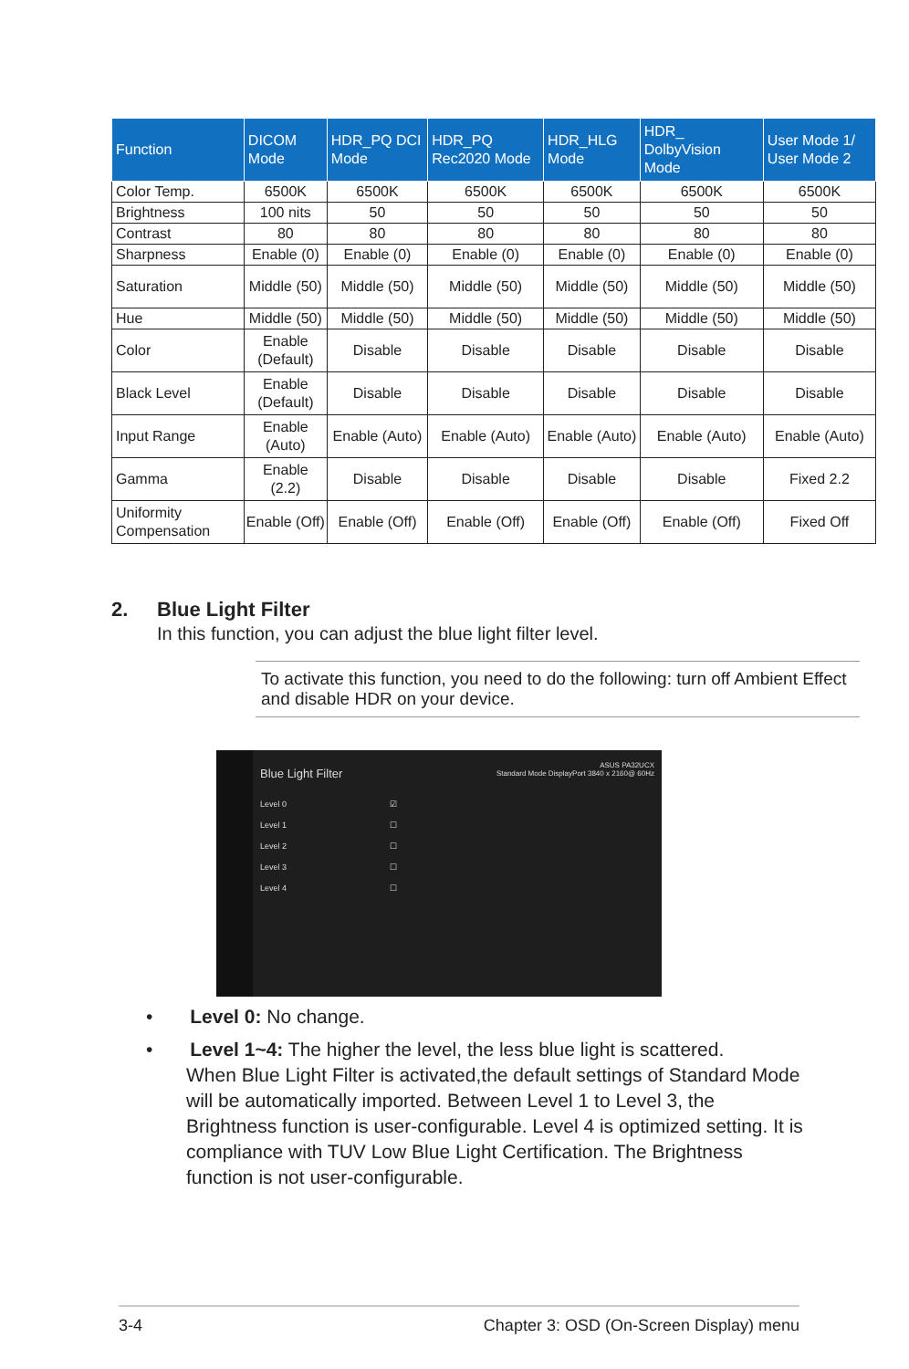| Function | DICOM Mode | HDR_PQ DCI Mode | HDR_PQ Rec2020 Mode | HDR_HLG Mode | HDR_ DolbyVision Mode | User Mode 1/ User Mode 2 |
| --- | --- | --- | --- | --- | --- | --- |
| Color Temp. | 6500K | 6500K | 6500K | 6500K | 6500K | 6500K |
| Brightness | 100 nits | 50 | 50 | 50 | 50 | 50 |
| Contrast | 80 | 80 | 80 | 80 | 80 | 80 |
| Sharpness | Enable (0) | Enable (0) | Enable (0) | Enable (0) | Enable (0) | Enable (0) |
| Saturation | Middle (50) | Middle (50) | Middle (50) | Middle (50) | Middle (50) | Middle (50) |
| Hue | Middle (50) | Middle (50) | Middle (50) | Middle (50) | Middle (50) | Middle (50) |
| Color | Enable (Default) | Disable | Disable | Disable | Disable | Disable |
| Black Level | Enable (Default) | Disable | Disable | Disable | Disable | Disable |
| Input Range | Enable (Auto) | Enable (Auto) | Enable (Auto) | Enable (Auto) | Enable (Auto) | Enable (Auto) |
| Gamma | Enable (2.2) | Disable | Disable | Disable | Disable | Fixed 2.2 |
| Uniformity Compensation | Enable (Off) | Enable (Off) | Enable (Off) | Enable (Off) | Enable (Off) | Fixed Off |
2. Blue Light Filter
In this function, you can adjust the blue light filter level.
To activate this function, you need to do the following: turn off Ambient Effect and disable HDR on your device.
Blue Light Filter
ASUS PA32UCX
Standard Mode DisplayPort 3840 x 2160@ 60Hz
Level 0 ☑
Level 1 ☐
Level 2 ☐
Level 3 ☐
Level 4 ☐
• Level 0: No change.
• Level 1~4: The higher the level, the less blue light is scattered.
When Blue Light Filter is activated,the default settings of Standard Mode will be automatically imported. Between Level 1 to Level 3, the Brightness function is user-configurable. Level 4 is optimized setting. It is compliance with TUV Low Blue Light Certification. The Brightness function is not user-configurable.
3-4 Chapter 3: OSD (On-Screen Display) menu